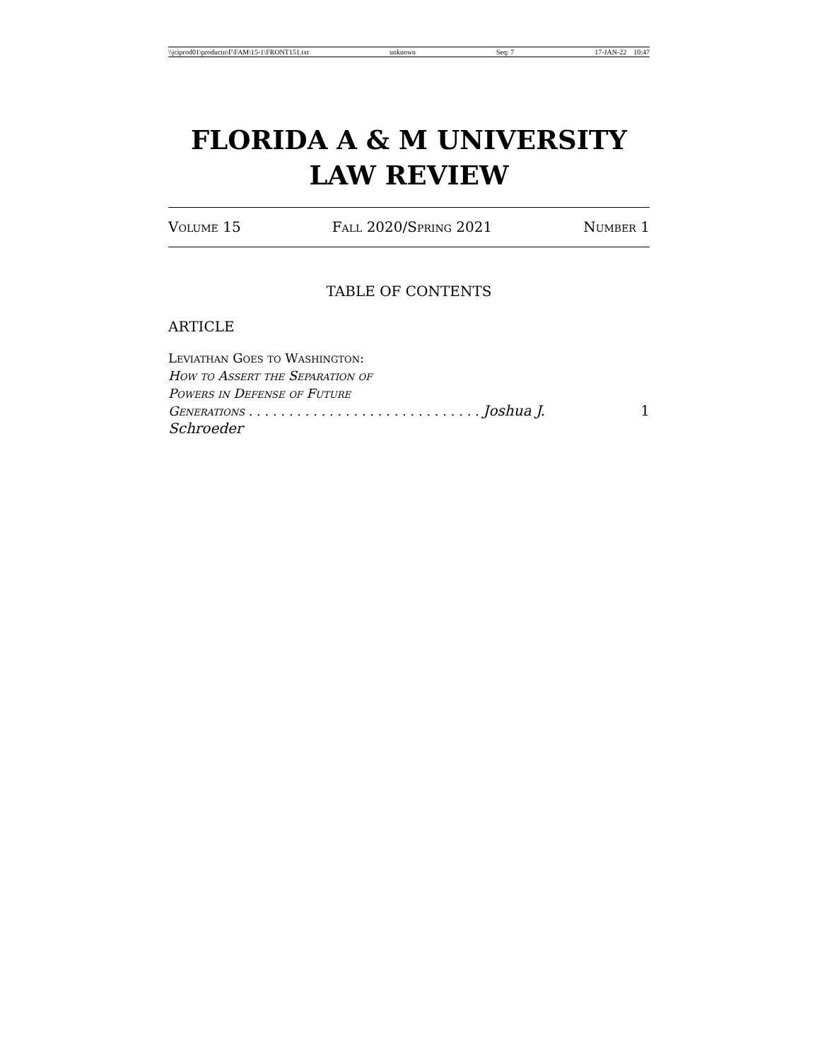\\jciprod01\productn\F\FAM\15-1\FRONT151.txt unknown Seq: 7 17-JAN-22 10:47
FLORIDA A & M UNIVERSITY
LAW REVIEW
Volume 15 Fall 2020/Spring 2021 Number 1
TABLE OF CONTENTS
ARTICLE
Leviathan Goes to Washington:
How to Assert the Separation of
Powers in Defense of Future
Generations . . . . . . . . . . . . . . . . . . . . . . . . . . . . . Joshua J. Schroeder 1